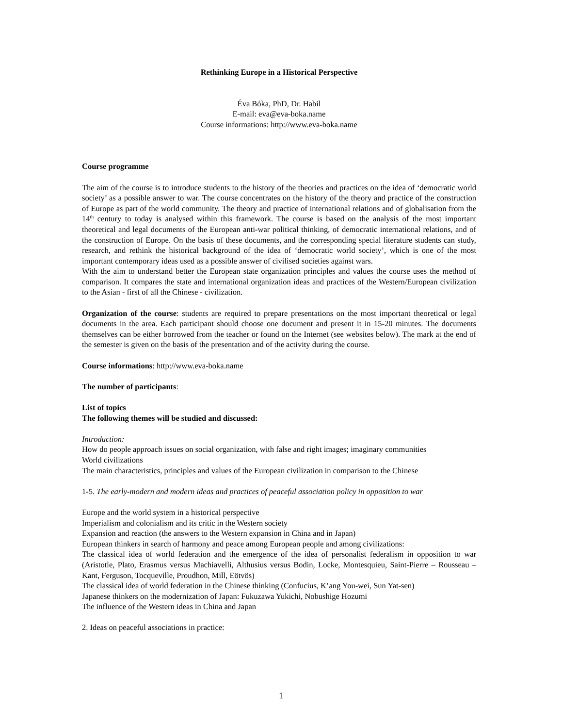Rethinking Europe in a Historical Perspective
Éva Bóka, PhD, Dr. Habil
E-mail: eva@eva-boka.name
Course informations: http://www.eva-boka.name
Course programme
The aim of the course is to introduce students to the history of the theories and practices on the idea of ‘democratic world society’ as a possible answer to war. The course concentrates on the history of the theory and practice of the construction of Europe as part of the world community. The theory and practice of international relations and of globalisation from the 14<sup>th</sup> century to today is analysed within this framework. The course is based on the analysis of the most important theoretical and legal documents of the European anti-war political thinking, of democratic international relations, and of the construction of Europe. On the basis of these documents, and the corresponding special literature students can study, research, and rethink the historical background of the idea of ‘democratic world society’, which is one of the most important contemporary ideas used as a possible answer of civilised societies against wars.
With the aim to understand better the European state organization principles and values the course uses the method of comparison. It compares the state and international organization ideas and practices of the Western/European civilization to the Asian - first of all the Chinese - civilization.
Organization of the course: students are required to prepare presentations on the most important theoretical or legal documents in the area. Each participant should choose one document and present it in 15-20 minutes. The documents themselves can be either borrowed from the teacher or found on the Internet (see websites below). The mark at the end of the semester is given on the basis of the presentation and of the activity during the course.
Course informations: http://www.eva-boka.name
The number of participants:
List of topics
The following themes will be studied and discussed:
Introduction:
How do people approach issues on social organization, with false and right images; imaginary communities
World civilizations
The main characteristics, principles and values of the European civilization in comparison to the Chinese
1-5. The early-modern and modern ideas and practices of peaceful association policy in opposition to war
Europe and the world system in a historical perspective
Imperialism and colonialism and its critic in the Western society
Expansion and reaction (the answers to the Western expansion in China and in Japan)
European thinkers in search of harmony and peace among European people and among civilizations:
The classical idea of world federation and the emergence of the idea of personalist federalism in opposition to war (Aristotle, Plato, Erasmus versus Machiavelli, Althusius versus Bodin, Locke, Montesquieu, Saint-Pierre – Rousseau – Kant, Ferguson, Tocqueville, Proudhon, Mill, Eötvös)
The classical idea of world federation in the Chinese thinking (Confucius, K’ang You-wei, Sun Yat-sen)
Japanese thinkers on the modernization of Japan: Fukuzawa Yukichi, Nobushige Hozumi
The influence of the Western ideas in China and Japan
2. Ideas on peaceful associations in practice:
1